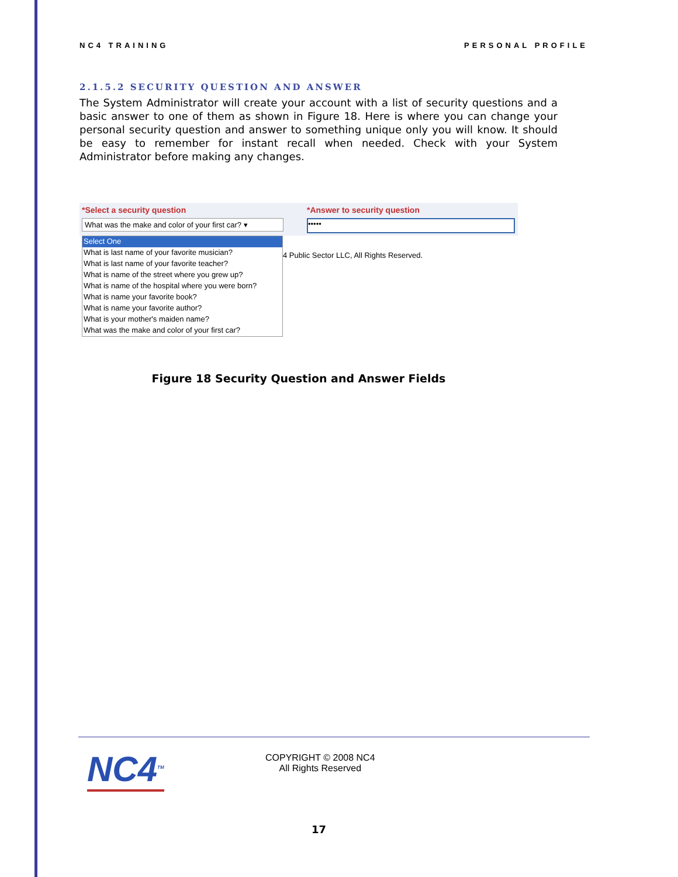NC4 TRAINING PERSONAL PROFILE
2.1.5.2 SECURITY QUESTION AND ANSWER
The System Administrator will create your account with a list of security questions and a basic answer to one of them as shown in Figure 18. Here is where you can change your personal security question and answer to something unique only you will know. It should be easy to remember for instant recall when needed. Check with your System Administrator before making any changes.
*Select a security question
What was the make and color of your first car? ▾
*Answer to security question
•••••
Select One
What is last name of your favorite musician?
What is last name of your favorite teacher?
What is name of the street where you grew up?
What is name of the hospital where you were born?
What is name your favorite book?
What is name your favorite author?
What is your mother's maiden name?
What was the make and color of your first car?
4 Public Sector LLC, All Rights Reserved.
Figure 18 Security Question and Answer Fields
NC4<sup>TM</sup>
COPYRIGHT © 2008 NC4
All Rights Reserved
17